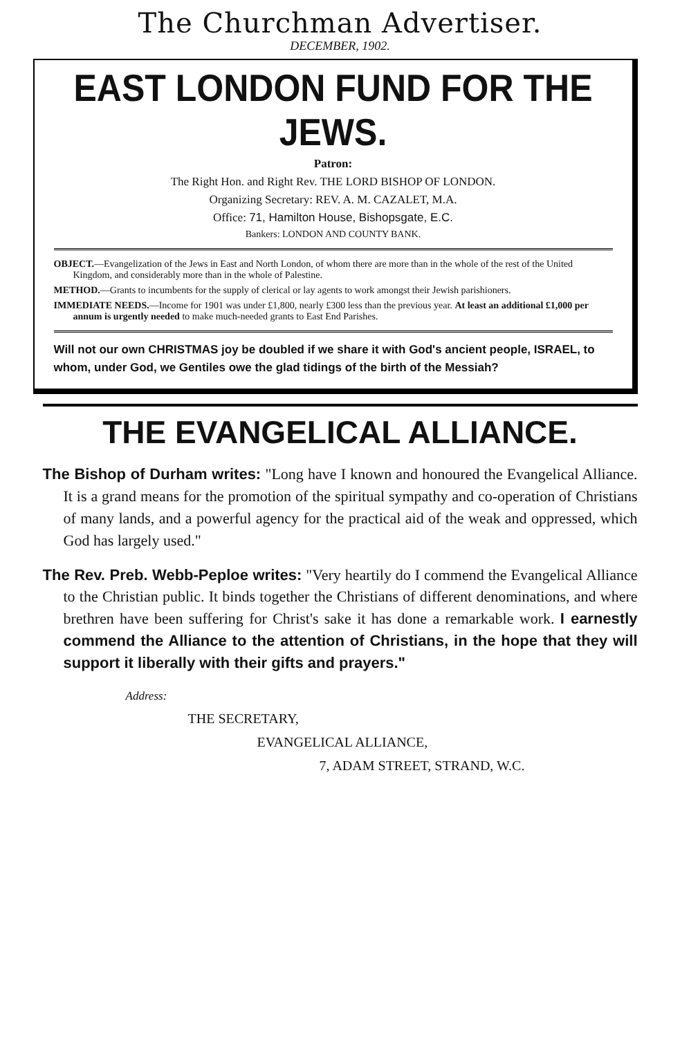The Churchman Advertiser.
DECEMBER, 1902.
EAST LONDON FUND FOR THE JEWS.
Patron:
The Right Hon. and Right Rev. THE LORD BISHOP OF LONDON.
Organizing Secretary: REV. A. M. CAZALET, M.A.
Office: 71, Hamilton House, Bishopsgate, E.C.
Bankers: LONDON AND COUNTY BANK.
OBJECT.—Evangelization of the Jews in East and North London, of whom there are more than in the whole of the rest of the United Kingdom, and considerably more than in the whole of Palestine.
METHOD.—Grants to incumbents for the supply of clerical or lay agents to work amongst their Jewish parishioners.
IMMEDIATE NEEDS.—Income for 1901 was under £1,800, nearly £300 less than the previous year. At least an additional £1,000 per annum is urgently needed to make much-needed grants to East End Parishes.
Will not our own CHRISTMAS joy be doubled if we share it with God's ancient people, ISRAEL, to whom, under God, we Gentiles owe the glad tidings of the birth of the Messiah?
THE EVANGELICAL ALLIANCE.
The Bishop of Durham writes: "Long have I known and honoured the Evangelical Alliance. It is a grand means for the promotion of the spiritual sympathy and co-operation of Christians of many lands, and a powerful agency for the practical aid of the weak and oppressed, which God has largely used."
The Rev. Preb. Webb-Peploe writes: "Very heartily do I commend the Evangelical Alliance to the Christian public. It binds together the Christians of different denominations, and where brethren have been suffering for Christ's sake it has done a remarkable work. I earnestly commend the Alliance to the attention of Christians, in the hope that they will support it liberally with their gifts and prayers."
Address:
THE SECRETARY,
EVANGELICAL ALLIANCE,
7, ADAM STREET, STRAND, W.C.